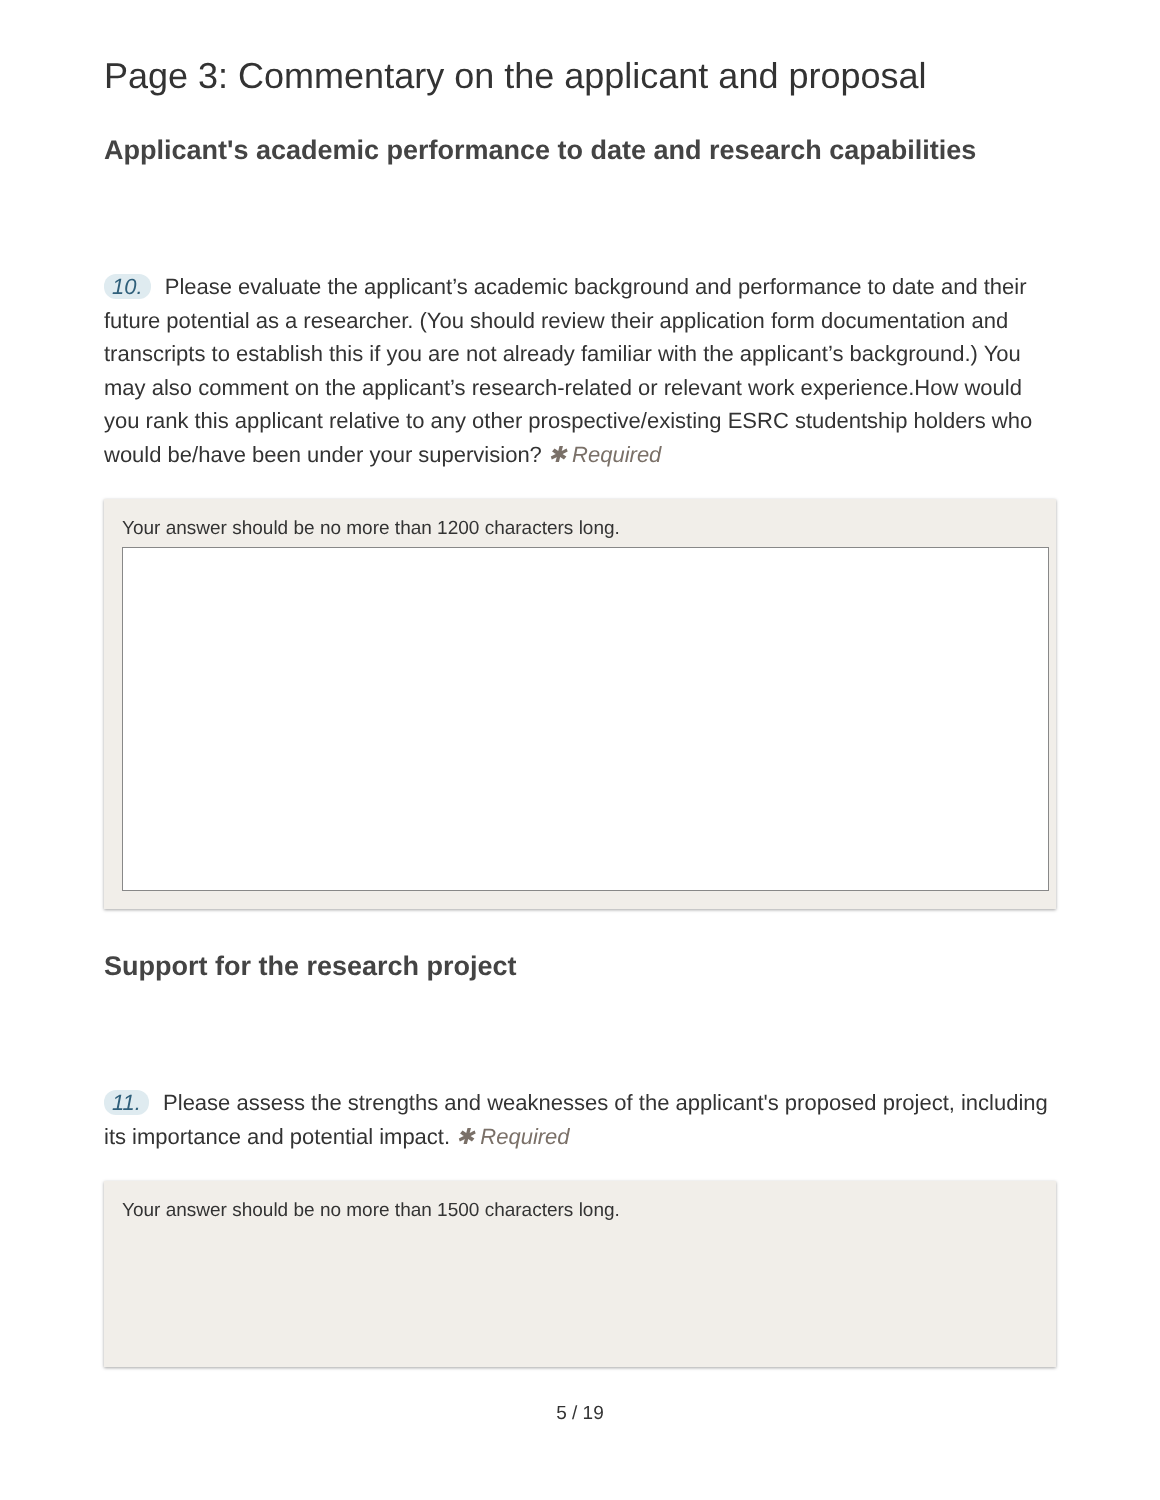Page 3: Commentary on the applicant and proposal
Applicant's academic performance to date and research capabilities
10. Please evaluate the applicant’s academic background and performance to date and their future potential as a researcher. (You should review their application form documentation and transcripts to establish this if you are not already familiar with the applicant’s background.) You may also comment on the applicant’s research-related or relevant work experience.How would you rank this applicant relative to any other prospective/existing ESRC studentship holders who would be/have been under your supervision? ✱ Required
Your answer should be no more than 1200 characters long.
Support for the research project
11. Please assess the strengths and weaknesses of the applicant's proposed project, including its importance and potential impact. ✱ Required
Your answer should be no more than 1500 characters long.
5 / 19